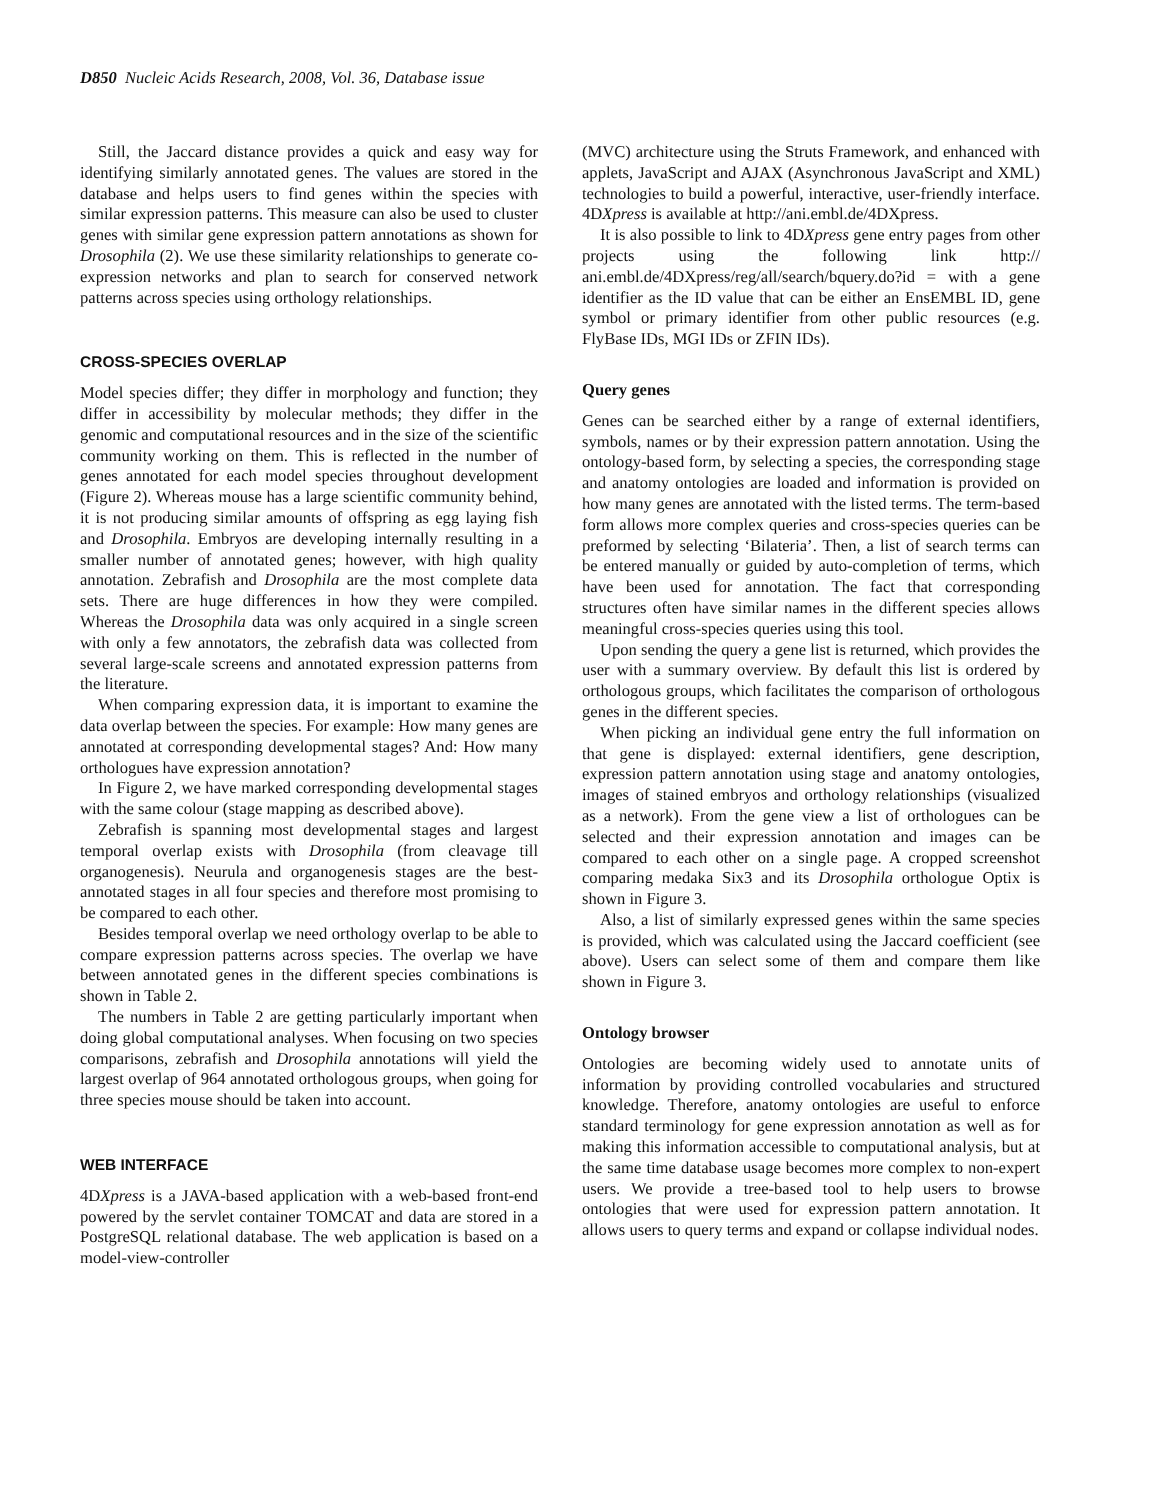D850 Nucleic Acids Research, 2008, Vol. 36, Database issue
Still, the Jaccard distance provides a quick and easy way for identifying similarly annotated genes. The values are stored in the database and helps users to find genes within the species with similar expression patterns. This measure can also be used to cluster genes with similar gene expression pattern annotations as shown for Drosophila (2). We use these similarity relationships to generate co-expression networks and plan to search for conserved network patterns across species using orthology relationships.
CROSS-SPECIES OVERLAP
Model species differ; they differ in morphology and function; they differ in accessibility by molecular methods; they differ in the genomic and computational resources and in the size of the scientific community working on them. This is reflected in the number of genes annotated for each model species throughout development (Figure 2). Whereas mouse has a large scientific community behind, it is not producing similar amounts of offspring as egg laying fish and Drosophila. Embryos are developing internally resulting in a smaller number of annotated genes; however, with high quality annotation. Zebrafish and Drosophila are the most complete data sets. There are huge differences in how they were compiled. Whereas the Drosophila data was only acquired in a single screen with only a few annotators, the zebrafish data was collected from several large-scale screens and annotated expression patterns from the literature.
When comparing expression data, it is important to examine the data overlap between the species. For example: How many genes are annotated at corresponding developmental stages? And: How many orthologues have expression annotation?
In Figure 2, we have marked corresponding developmental stages with the same colour (stage mapping as described above).
Zebrafish is spanning most developmental stages and largest temporal overlap exists with Drosophila (from cleavage till organogenesis). Neurula and organogenesis stages are the best-annotated stages in all four species and therefore most promising to be compared to each other.
Besides temporal overlap we need orthology overlap to be able to compare expression patterns across species. The overlap we have between annotated genes in the different species combinations is shown in Table 2.
The numbers in Table 2 are getting particularly important when doing global computational analyses. When focusing on two species comparisons, zebrafish and Drosophila annotations will yield the largest overlap of 964 annotated orthologous groups, when going for three species mouse should be taken into account.
WEB INTERFACE
4DXpress is a JAVA-based application with a web-based front-end powered by the servlet container TOMCAT and data are stored in a PostgreSQL relational database. The web application is based on a model-view-controller
(MVC) architecture using the Struts Framework, and enhanced with applets, JavaScript and AJAX (Asynchronous JavaScript and XML) technologies to build a powerful, interactive, user-friendly interface. 4DXpress is available at http://ani.embl.de/4DXpress.
It is also possible to link to 4DXpress gene entry pages from other projects using the following link http:// ani.embl.de/4DXpress/reg/all/search/bquery.do?id = with a gene identifier as the ID value that can be either an EnsEMBL ID, gene symbol or primary identifier from other public resources (e.g. FlyBase IDs, MGI IDs or ZFIN IDs).
Query genes
Genes can be searched either by a range of external identifiers, symbols, names or by their expression pattern annotation. Using the ontology-based form, by selecting a species, the corresponding stage and anatomy ontologies are loaded and information is provided on how many genes are annotated with the listed terms. The term-based form allows more complex queries and cross-species queries can be preformed by selecting ‘Bilateria’. Then, a list of search terms can be entered manually or guided by auto-completion of terms, which have been used for annotation. The fact that corresponding structures often have similar names in the different species allows meaningful cross-species queries using this tool.
Upon sending the query a gene list is returned, which provides the user with a summary overview. By default this list is ordered by orthologous groups, which facilitates the comparison of orthologous genes in the different species.
When picking an individual gene entry the full information on that gene is displayed: external identifiers, gene description, expression pattern annotation using stage and anatomy ontologies, images of stained embryos and orthology relationships (visualized as a network). From the gene view a list of orthologues can be selected and their expression annotation and images can be compared to each other on a single page. A cropped screenshot comparing medaka Six3 and its Drosophila orthologue Optix is shown in Figure 3.
Also, a list of similarly expressed genes within the same species is provided, which was calculated using the Jaccard coefficient (see above). Users can select some of them and compare them like shown in Figure 3.
Ontology browser
Ontologies are becoming widely used to annotate units of information by providing controlled vocabularies and structured knowledge. Therefore, anatomy ontologies are useful to enforce standard terminology for gene expression annotation as well as for making this information accessible to computational analysis, but at the same time database usage becomes more complex to non-expert users. We provide a tree-based tool to help users to browse ontologies that were used for expression pattern annotation. It allows users to query terms and expand or collapse individual nodes.